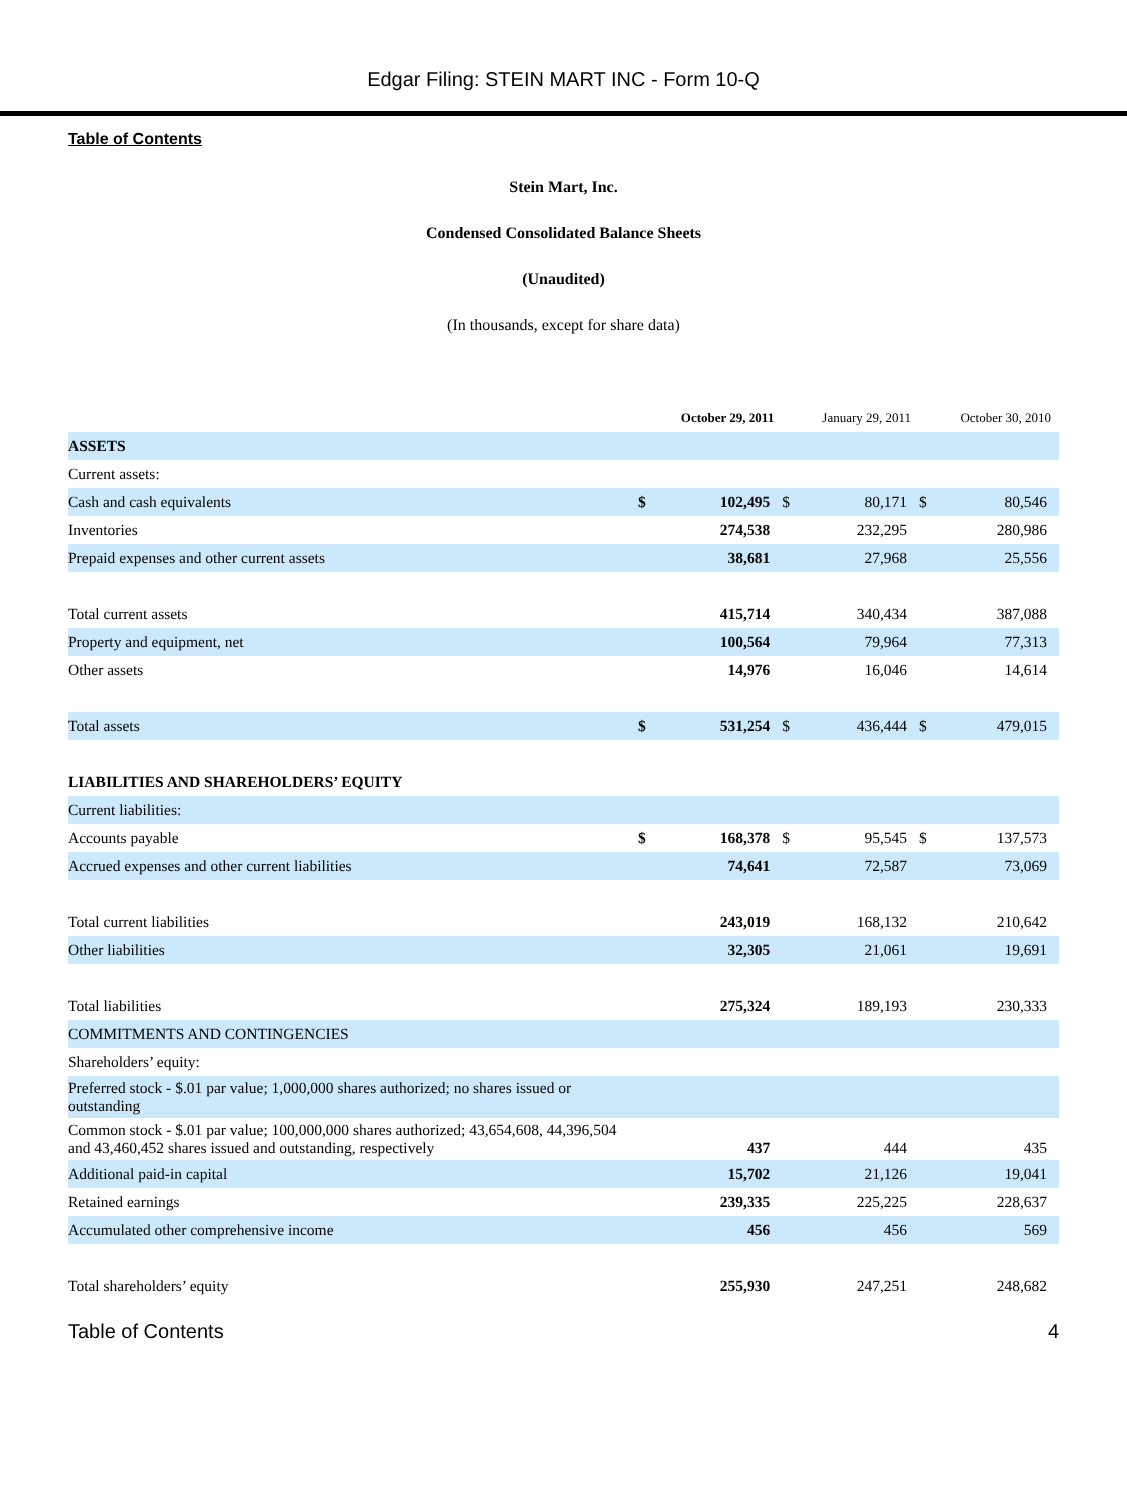Edgar Filing: STEIN MART INC - Form 10-Q
Table of Contents
Stein Mart, Inc.
Condensed Consolidated Balance Sheets
(Unaudited)
(In thousands, except for share data)
| | October 29, 2011 | | January 29, 2011 | | October 30, 2010 | |
| ASSETS | | | | | | |
| Current assets: | | | | | | |
| Cash and cash equivalents | $ | 102,495 | $ | 80,171 | $ | 80,546 |
| Inventories | | 274,538 | | 232,295 | | 280,986 |
| Prepaid expenses and other current assets | | 38,681 | | 27,968 | | 25,556 |
| Total current assets | | 415,714 | | 340,434 | | 387,088 |
| Property and equipment, net | | 100,564 | | 79,964 | | 77,313 |
| Other assets | | 14,976 | | 16,046 | | 14,614 |
| Total assets | $ | 531,254 | $ | 436,444 | $ | 479,015 |
| LIABILITIES AND SHAREHOLDERS’ EQUITY | | | | | | |
| Current liabilities: | | | | | | |
| Accounts payable | $ | 168,378 | $ | 95,545 | $ | 137,573 |
| Accrued expenses and other current liabilities | | 74,641 | | 72,587 | | 73,069 |
| Total current liabilities | | 243,019 | | 168,132 | | 210,642 |
| Other liabilities | | 32,305 | | 21,061 | | 19,691 |
| Total liabilities | | 275,324 | | 189,193 | | 230,333 |
| COMMITMENTS AND CONTINGENCIES | | | | | | |
| Shareholders’ equity: | | | | | | |
| Preferred stock - $.01 par value; 1,000,000 shares authorized; no shares issued or outstanding | | | | | | |
| Common stock - $.01 par value; 100,000,000 shares authorized; 43,654,608, 44,396,504 and 43,460,452 shares issued and outstanding, respectively | | 437 | | 444 | | 435 |
| Additional paid-in capital | | 15,702 | | 21,126 | | 19,041 |
| Retained earnings | | 239,335 | | 225,225 | | 228,637 |
| Accumulated other comprehensive income | | 456 | | 456 | | 569 |
| Total shareholders’ equity | | 255,930 | | 247,251 | | 248,682 |
Table of Contents 4